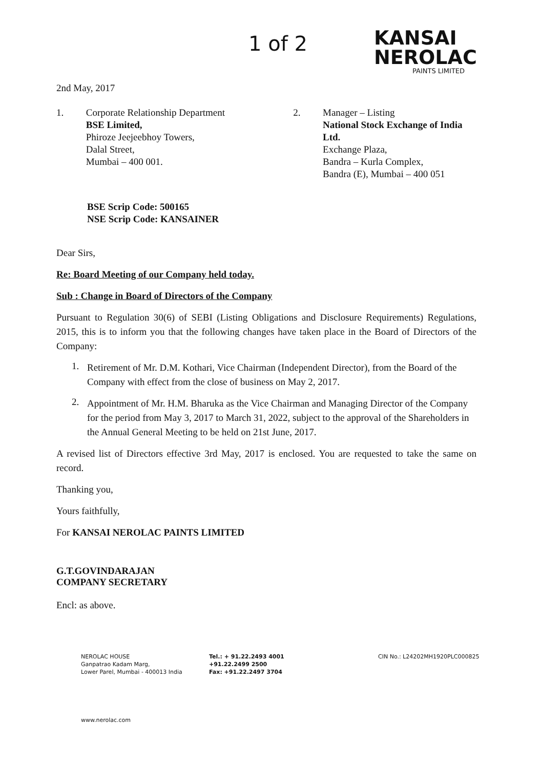1 of 2
KANSAI
NEROLAC
PAINTS LIMITED
2nd May, 2017
1. Corporate Relationship Department
BSE Limited,
Phiroze Jeejeebhoy Towers,
Dalal Street,
Mumbai – 400 001.
2. Manager – Listing
National Stock Exchange of India Ltd.
Exchange Plaza,
Bandra – Kurla Complex,
Bandra (E), Mumbai – 400 051
BSE Scrip Code: 500165
NSE Scrip Code: KANSAINER
Dear Sirs,
Re: Board Meeting of our Company held today.
Sub : Change in Board of Directors of the Company
Pursuant to Regulation 30(6) of SEBI (Listing Obligations and Disclosure Requirements) Regulations, 2015, this is to inform you that the following changes have taken place in the Board of Directors of the Company:
1.
Retirement of Mr. D.M. Kothari, Vice Chairman (Independent Director), from the Board of the Company with effect from the close of business on May 2, 2017.
2.
Appointment of Mr. H.M. Bharuka as the Vice Chairman and Managing Director of the Company for the period from May 3, 2017 to March 31, 2022, subject to the approval of the Shareholders in the Annual General Meeting to be held on 21st June, 2017.
A revised list of Directors effective 3rd May, 2017 is enclosed. You are requested to take the same on record.
Thanking you,
Yours faithfully,
For KANSAI NEROLAC PAINTS LIMITED
G.T.GOVINDARAJAN
COMPANY SECRETARY
Encl: as above.
NEROLAC HOUSE
Ganpatrao Kadam Marg,
Lower Parel, Mumbai - 400013 India
Tel.: + 91.22.2493 4001
+91.22.2499 2500
Fax: +91.22.2497 3704
CIN No.: L24202MH1920PLC000825
www.nerolac.com